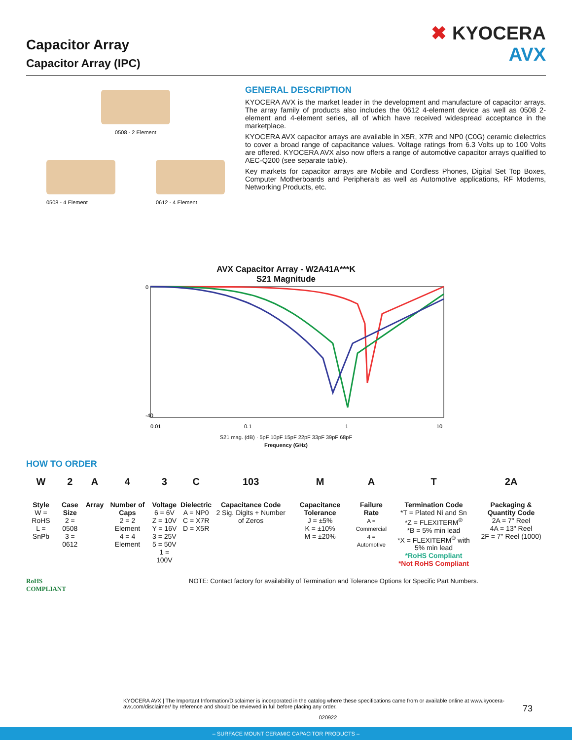Capacitor Array
Capacitor Array (IPC)
✖ KYOCERA
AVX
0508 - 2 Element
0508 - 4 Element 0612 - 4 Element
GENERAL DESCRIPTION
KYOCERA AVX is the market leader in the development and manufacture of capacitor arrays. The array family of products also includes the 0612 4-element device as well as 0508 2-element and 4-element series, all of which have received widespread acceptance in the marketplace.
KYOCERA AVX capacitor arrays are available in X5R, X7R and NP0 (C0G) ceramic dielectrics to cover a broad range of capacitance values. Voltage ratings from 6.3 Volts up to 100 Volts are offered. KYOCERA AVX also now offers a range of automotive capacitor arrays qualified to AEC-Q200 (see separate table).
Key markets for capacitor arrays are Mobile and Cordless Phones, Digital Set Top Boxes, Computer Motherboards and Peripherals as well as Automotive applications, RF Modems, Networking Products, etc.
AVX Capacitor Array - W2A41A***K
S21 Magnitude
0
-40
0.01
0.1
1
10
S21 mag. (dB) · 5pF 10pF 15pF 22pF 33pF 39pF 68pF
Frequency (GHz)
HOW TO ORDER
| W | 2 | A | 4 | 3 | C | 103 | M | A | T | 2A |
| Style W = RoHS L = SnPb | Case Size 2 = 0508 3 = 0612 | Array | Number of Caps 2 = 2 Element 4 = 4 Element | Voltage 6 = 6V Z = 10V Y = 16V 3 = 25V 5 = 50V 1 = 100V | Dielectric A = NP0 C = X7R D = X5R | Capacitance Code 2 Sig. Digits + Number of Zeros | Capacitance Tolerance J = ±5% K = ±10% M = ±20% | Failure Rate A = Commercial 4 = Automotive | Termination Code *T = Plated Ni and Sn *Z = FLEXITERM<sup>®</sup> *B = 5% min lead *X = FLEXITERM<sup>®</sup> with 5% min lead *RoHS Compliant *Not RoHS Compliant | Packaging & Quantity Code 2A = 7" Reel 4A = 13" Reel 2F = 7" Reel (1000) |
RoHS
COMPLIANT
NOTE: Contact factory for availability of Termination and Tolerance Options for Specific Part Numbers.
KYOCERA AVX | The Important Information/Disclaimer is incorporated in the catalog where these specifications came from or available online at www.kyocera-avx.com/disclaimer/ by reference and should be reviewed in full before placing any order. 73
020922
– SURFACE MOUNT CERAMIC CAPACITOR PRODUCTS –